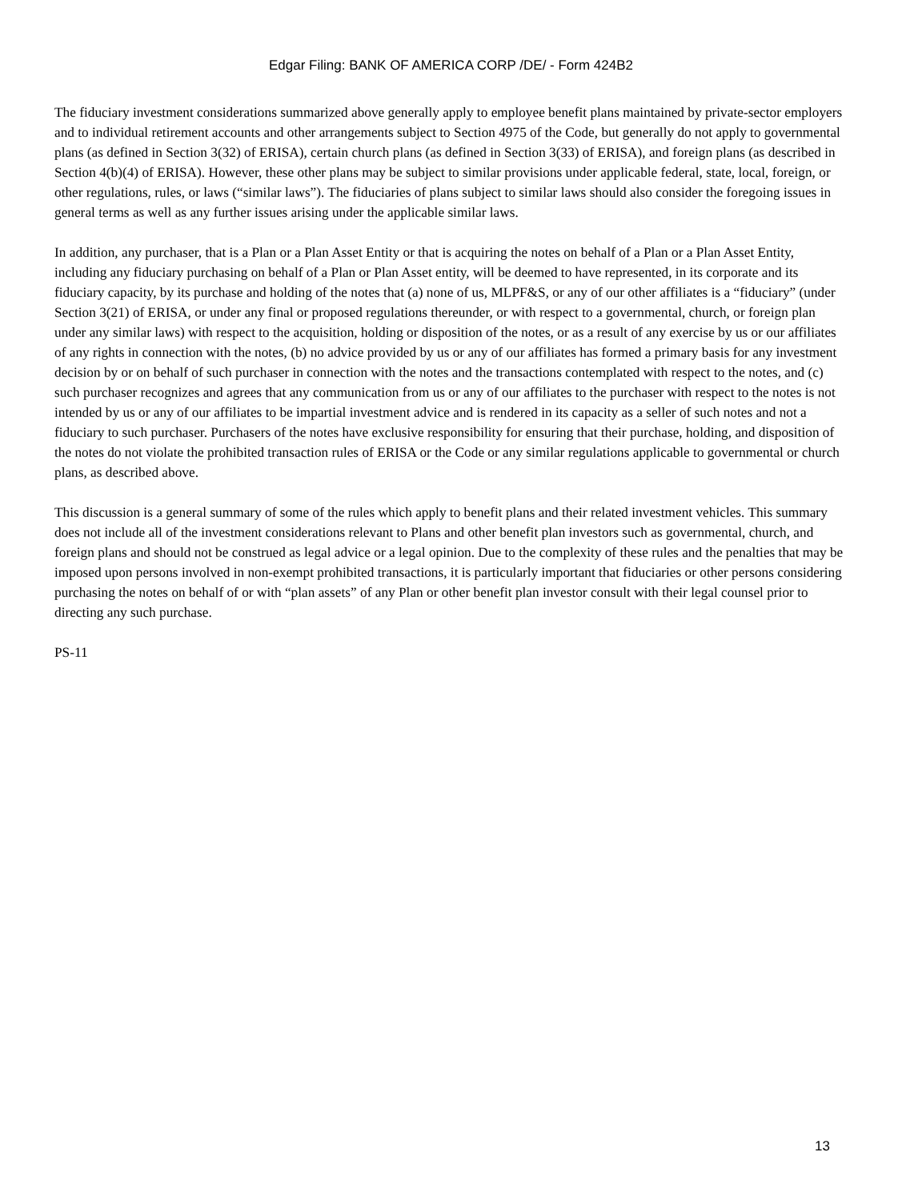Edgar Filing: BANK OF AMERICA CORP /DE/ - Form 424B2
The fiduciary investment considerations summarized above generally apply to employee benefit plans maintained by private-sector employers and to individual retirement accounts and other arrangements subject to Section 4975 of the Code, but generally do not apply to governmental plans (as defined in Section 3(32) of ERISA), certain church plans (as defined in Section 3(33) of ERISA), and foreign plans (as described in Section 4(b)(4) of ERISA). However, these other plans may be subject to similar provisions under applicable federal, state, local, foreign, or other regulations, rules, or laws (“similar laws”). The fiduciaries of plans subject to similar laws should also consider the foregoing issues in general terms as well as any further issues arising under the applicable similar laws.
In addition, any purchaser, that is a Plan or a Plan Asset Entity or that is acquiring the notes on behalf of a Plan or a Plan Asset Entity, including any fiduciary purchasing on behalf of a Plan or Plan Asset entity, will be deemed to have represented, in its corporate and its fiduciary capacity, by its purchase and holding of the notes that (a) none of us, MLPF&S, or any of our other affiliates is a “fiduciary” (under Section 3(21) of ERISA, or under any final or proposed regulations thereunder, or with respect to a governmental, church, or foreign plan under any similar laws) with respect to the acquisition, holding or disposition of the notes, or as a result of any exercise by us or our affiliates of any rights in connection with the notes, (b) no advice provided by us or any of our affiliates has formed a primary basis for any investment decision by or on behalf of such purchaser in connection with the notes and the transactions contemplated with respect to the notes, and (c) such purchaser recognizes and agrees that any communication from us or any of our affiliates to the purchaser with respect to the notes is not intended by us or any of our affiliates to be impartial investment advice and is rendered in its capacity as a seller of such notes and not a fiduciary to such purchaser. Purchasers of the notes have exclusive responsibility for ensuring that their purchase, holding, and disposition of the notes do not violate the prohibited transaction rules of ERISA or the Code or any similar regulations applicable to governmental or church plans, as described above.
This discussion is a general summary of some of the rules which apply to benefit plans and their related investment vehicles. This summary does not include all of the investment considerations relevant to Plans and other benefit plan investors such as governmental, church, and foreign plans and should not be construed as legal advice or a legal opinion. Due to the complexity of these rules and the penalties that may be imposed upon persons involved in non-exempt prohibited transactions, it is particularly important that fiduciaries or other persons considering purchasing the notes on behalf of or with “plan assets” of any Plan or other benefit plan investor consult with their legal counsel prior to directing any such purchase.
PS-11
13